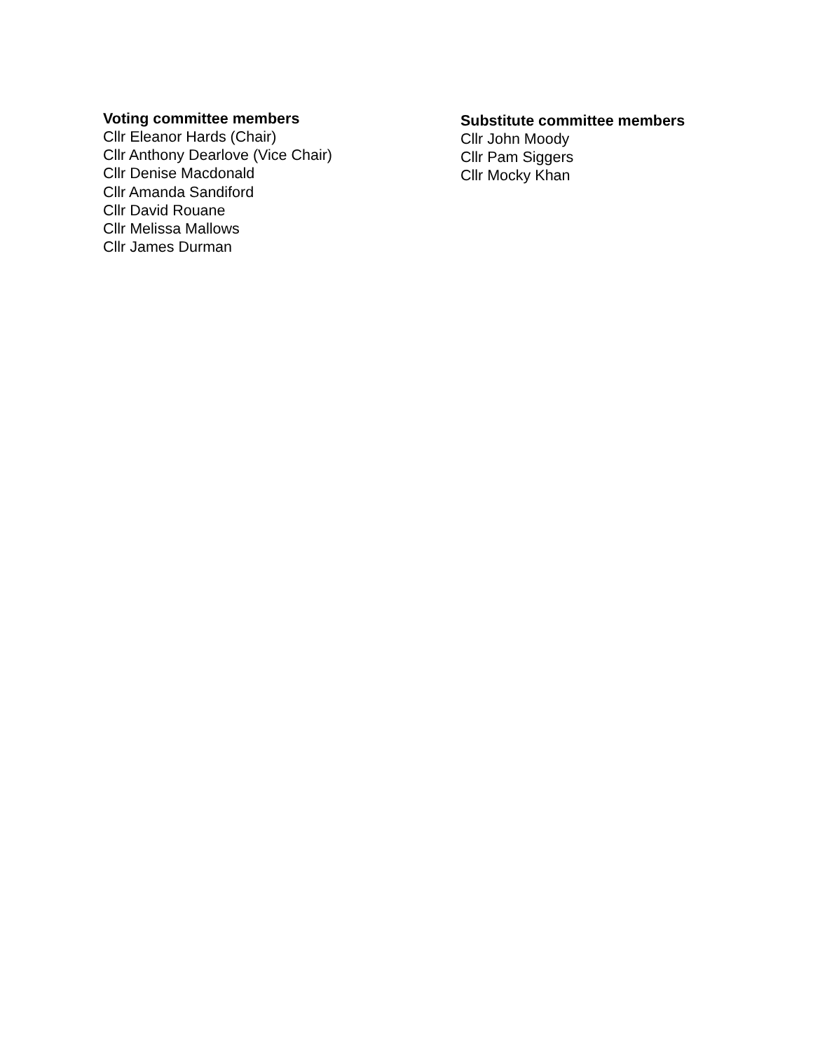Voting committee members
Cllr Eleanor Hards (Chair)
Cllr Anthony Dearlove (Vice Chair)
Cllr Denise Macdonald
Cllr Amanda Sandiford
Cllr David Rouane
Cllr Melissa Mallows
Cllr James Durman
Substitute committee members
Cllr John Moody
Cllr Pam Siggers
Cllr Mocky Khan